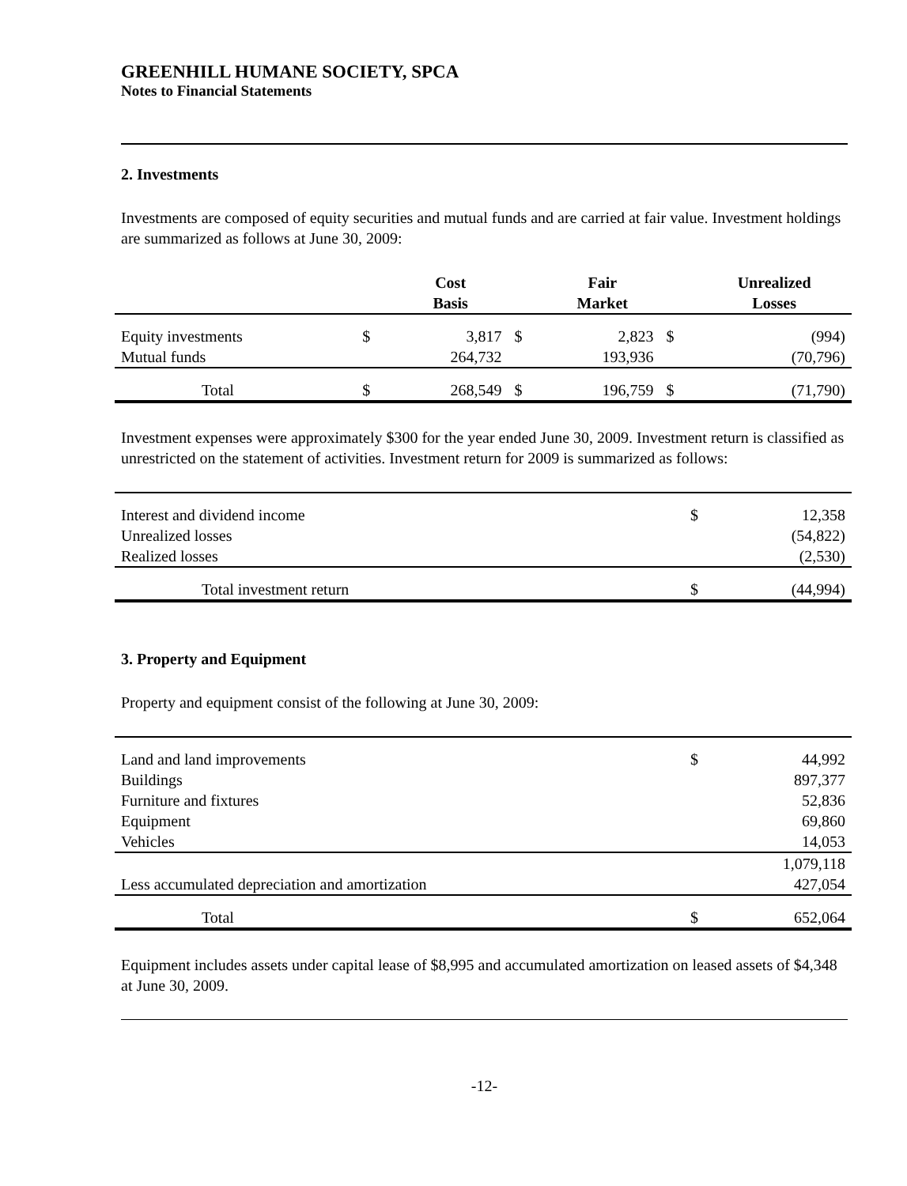GREENHILL HUMANE SOCIETY, SPCA
Notes to Financial Statements
2. Investments
Investments are composed of equity securities and mutual funds and are carried at fair value. Investment holdings are summarized as follows at June 30, 2009:
| | | Cost Basis | | Fair Market | | Unrealized Losses |
| --- | --- | --- | --- | --- | --- | --- |
| Equity investments | $ | 3,817 | $ | 2,823 | $ | (994) |
| Mutual funds | | 264,732 | | 193,936 | | (70,796) |
| Total | $ | 268,549 | $ | 196,759 | $ | (71,790) |
Investment expenses were approximately $300 for the year ended June 30, 2009. Investment return is classified as unrestricted on the statement of activities. Investment return for 2009 is summarized as follows:
| Interest and dividend income | $ | 12,358 |
| Unrealized losses | | (54,822) |
| Realized losses | | (2,530) |
| Total investment return | $ | (44,994) |
3. Property and Equipment
Property and equipment consist of the following at June 30, 2009:
| Land and land improvements | $ | 44,992 |
| Buildings | | 897,377 |
| Furniture and fixtures | | 52,836 |
| Equipment | | 69,860 |
| Vehicles | | 14,053 |
| | | 1,079,118 |
| Less accumulated depreciation and amortization | | 427,054 |
| Total | $ | 652,064 |
Equipment includes assets under capital lease of $8,995 and accumulated amortization on leased assets of $4,348 at June 30, 2009.
-12-